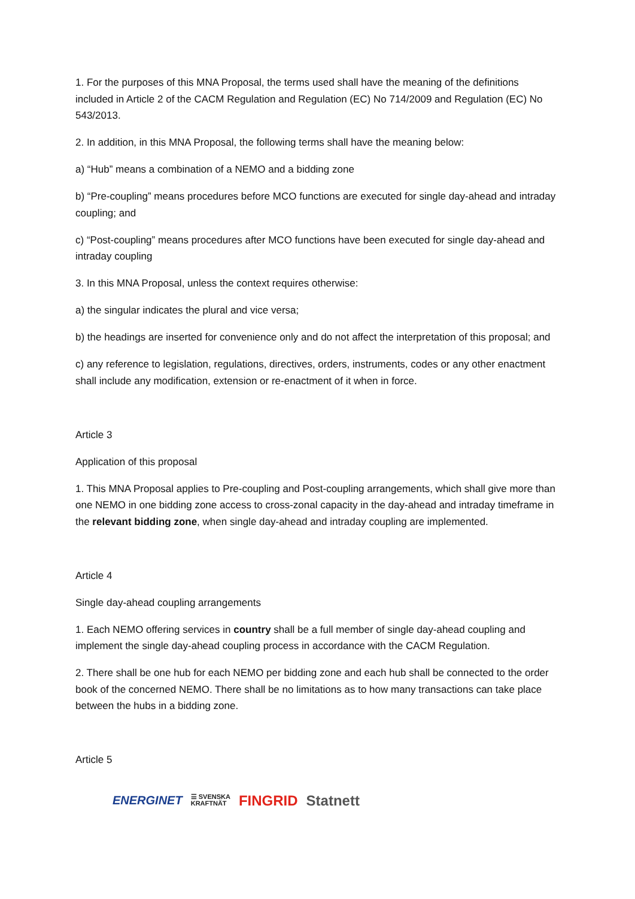1. For the purposes of this MNA Proposal, the terms used shall have the meaning of the definitions included in Article 2 of the CACM Regulation and Regulation (EC) No 714/2009 and Regulation (EC) No 543/2013.
2. In addition, in this MNA Proposal, the following terms shall have the meaning below:
a) “Hub” means a combination of a NEMO and a bidding zone
b) “Pre-coupling” means procedures before MCO functions are executed for single day-ahead and intraday coupling; and
c) “Post-coupling” means procedures after MCO functions have been executed for single day-ahead and intraday coupling
3. In this MNA Proposal, unless the context requires otherwise:
a) the singular indicates the plural and vice versa;
b) the headings are inserted for convenience only and do not affect the interpretation of this proposal; and
c) any reference to legislation, regulations, directives, orders, instruments, codes or any other enactment shall include any modification, extension or re-enactment of it when in force.
Article 3
Application of this proposal
1. This MNA Proposal applies to Pre-coupling and Post-coupling arrangements, which shall give more than one NEMO in one bidding zone access to cross-zonal capacity in the day-ahead and intraday timeframe in the relevant bidding zone, when single day-ahead and intraday coupling are implemented.
Article 4
Single day-ahead coupling arrangements
1. Each NEMO offering services in country shall be a full member of single day-ahead coupling and implement the single day-ahead coupling process in accordance with the CACM Regulation.
2. There shall be one hub for each NEMO per bidding zone and each hub shall be connected to the order book of the concerned NEMO. There shall be no limitations as to how many transactions can take place between the hubs in a bidding zone.
Article 5
ENERGINET ☰ SVENSKA
KRAFTNÄT FINGRID Statnett